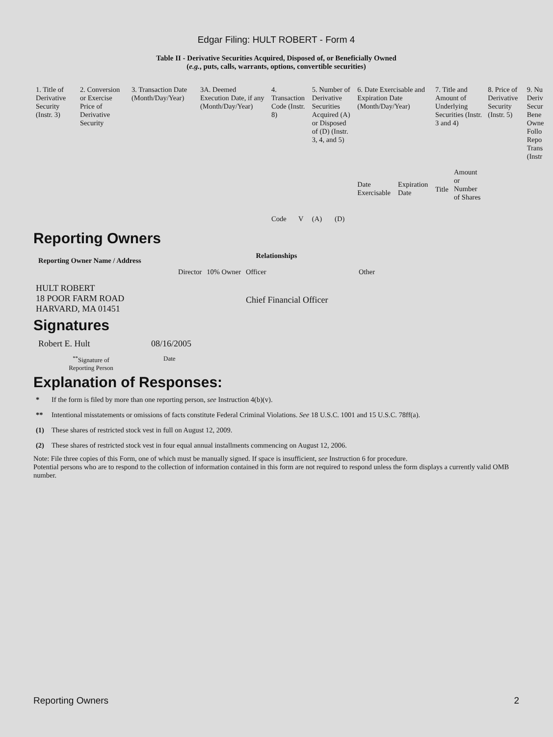Edgar Filing: HULT ROBERT - Form 4
Table II - Derivative Securities Acquired, Disposed of, or Beneficially Owned
(e.g., puts, calls, warrants, options, convertible securities)
| 1. Title of Derivative Security (Instr. 3) | 2. Conversion or Exercise Price of Derivative Security | 3. Transaction Date (Month/Day/Year) | 3A. Deemed Execution Date, if any (Month/Day/Year) | 4. Transaction Code (Instr. 8) | | 5. Number of Derivative Securities Acquired (A) or Disposed of (D) (Instr. 3, 4, and 5) | | 6. Date Exercisable and Expiration Date (Month/Day/Year) | | 7. Title and Amount of Underlying Securities (Instr. 3 and 4) | | 8. Price of Derivative Security (Instr. 5) | 9. Nu Deriv Secur Bene Owne Follo Repo Trans (Instr |
| --- | --- | --- | --- | --- | --- | --- | --- | --- | --- | --- | --- | --- | --- |
| | | | | Code | V | (A) | (D) | Date Exercisable | Expiration Date | Title | Amount or Number of Shares | | |
Reporting Owners
| Reporting Owner Name / Address | Relationships | | | |
| --- | --- | --- | --- | --- |
| | Director | 10% Owner | Officer | Other |
| HULT ROBERT 18 POOR FARM ROAD HARVARD, MA 01451 | | | Chief Financial Officer | |
Signatures
| Robert E. Hult | 08/16/2005 |
| <sup>**</sup> Signature of Reporting Person | Date |
Explanation of Responses:
| * | If the form is filed by more than one reporting person, see Instruction 4(b)(v). |
| ** | Intentional misstatements or omissions of facts constitute Federal Criminal Violations. See 18 U.S.C. 1001 and 15 U.S.C. 78ff(a). |
| (1) | These shares of restricted stock vest in full on August 12, 2009. |
| (2) | These shares of restricted stock vest in four equal annual installments commencing on August 12, 2006. |
Note: File three copies of this Form, one of which must be manually signed. If space is insufficient, see Instruction 6 for procedure.
Potential persons who are to respond to the collection of information contained in this form are not required to respond unless the form displays a currently valid OMB number.
Reporting Owners 2